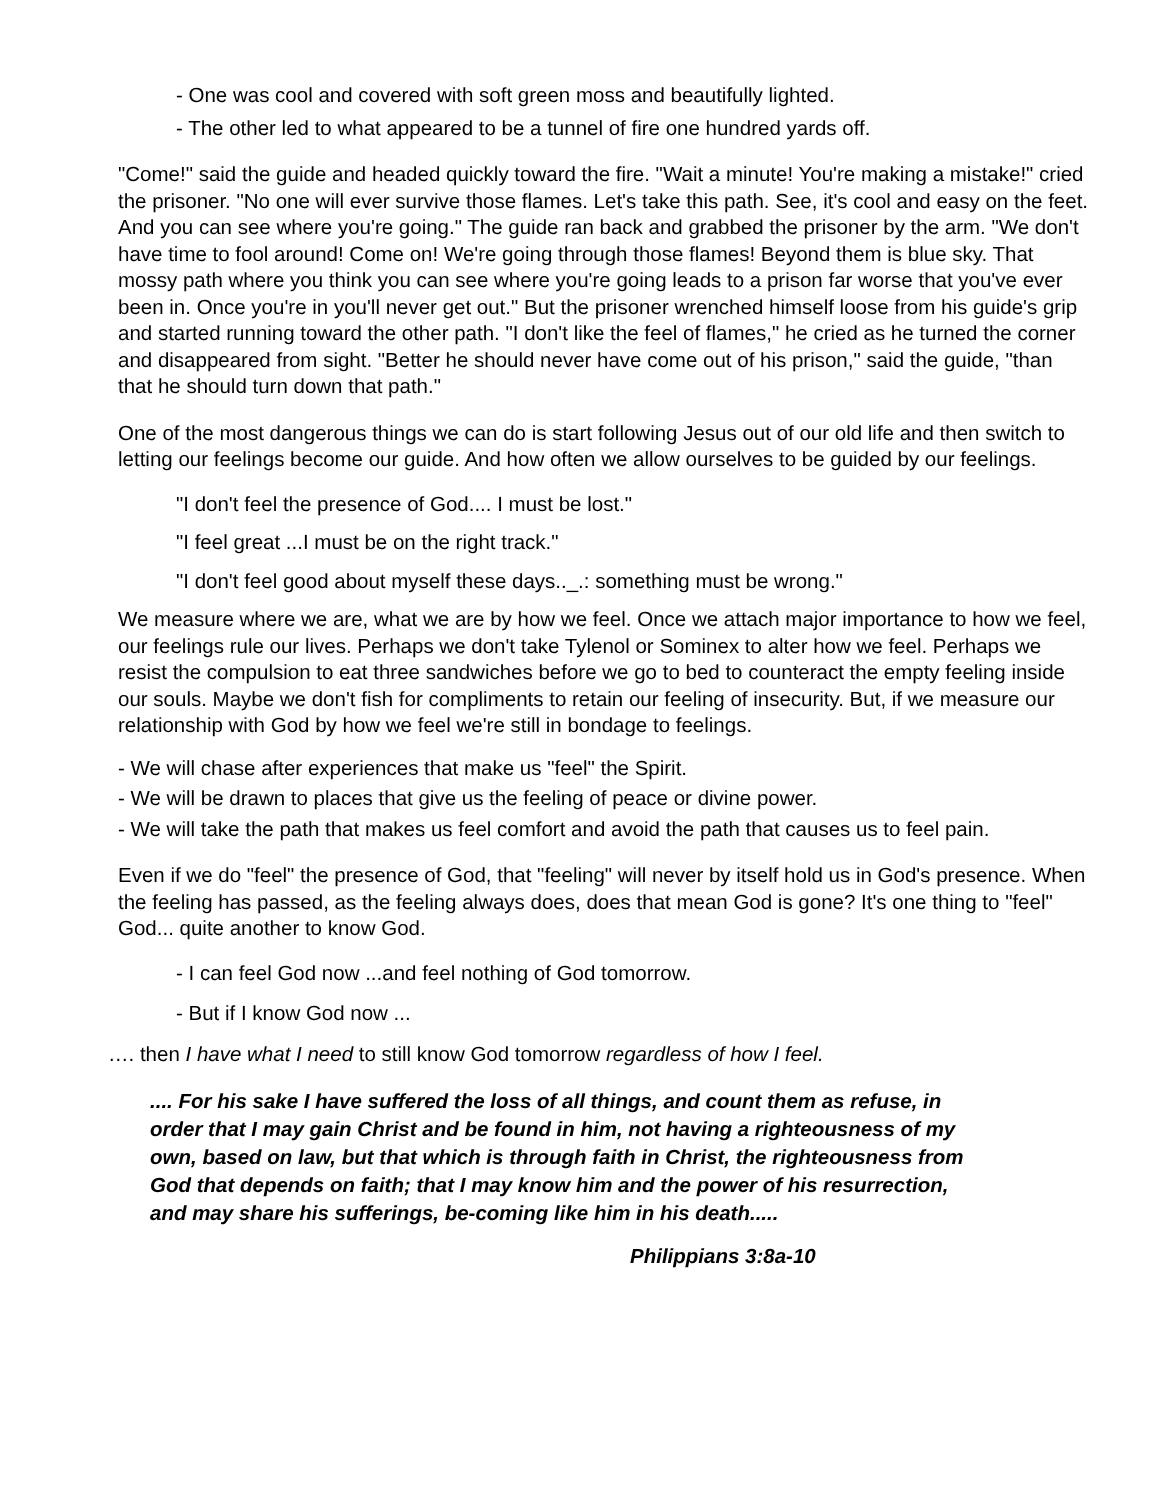- One was cool and covered with soft green moss and beautifully lighted.
- The other led to what appeared to be a tunnel of fire one hundred yards off.
"Come!" said the guide and headed quickly toward the fire. "Wait a minute! You're making a mistake!" cried the prisoner. "No one will ever survive those flames. Let's take this path. See, it's cool and easy on the feet. And you can see where you're going." The guide ran back and grabbed the prisoner by the arm. "We don't have time to fool around! Come on! We're going through those flames! Beyond them is blue sky. That mossy path where you think you can see where you're going leads to a prison far worse that you've ever been in. Once you're in you'll never get out." But the prisoner wrenched himself loose from his guide's grip and started running toward the other path. "I don't like the feel of flames," he cried as he turned the corner and disappeared from sight. "Better he should never have come out of his prison," said the guide, "than that he should turn down that path."
One of the most dangerous things we can do is start following Jesus out of our old life and then switch to letting our feelings become our guide. And how often we allow ourselves to be guided by our feelings.
"I don't feel the presence of God.... I must be lost."
"I feel great ...I must be on the right track."
"I don't feel good about myself these days.._.: something must be wrong."
We measure where we are, what we are by how we feel. Once we attach major importance to how we feel, our feelings rule our lives. Perhaps we don't take Tylenol or Sominex to alter how we feel. Perhaps we resist the compulsion to eat three sandwiches before we go to bed to counteract the empty feeling inside our souls. Maybe we don't fish for compliments to retain our feeling of insecurity. But, if we measure our relationship with God by how we feel we're still in bondage to feelings.
- We will chase after experiences that make us "feel" the Spirit.
- We will be drawn to places that give us the feeling of peace or divine power.
- We will take the path that makes us feel comfort and avoid the path that causes us to feel pain.
Even if we do "feel" the presence of God, that "feeling" will never by itself hold us in God's presence. When the feeling has passed, as the feeling always does, does that mean God is gone? It's one thing to "feel" God... quite another to know God.
- I can feel God now ...and feel nothing of God tomorrow.
- But if I know God now ...
…. then I have what I need to still know God tomorrow regardless of how I feel.
.... For his sake I have suffered the loss of all things, and count them as refuse, in order that I may gain Christ and be found in him, not having a righteousness of my own, based on law, but that which is through faith in Christ, the righteousness from God that depends on faith; that I may know him and the power of his resurrection, and may share his sufferings, be-coming like him in his death.....
Philippians 3:8a-10